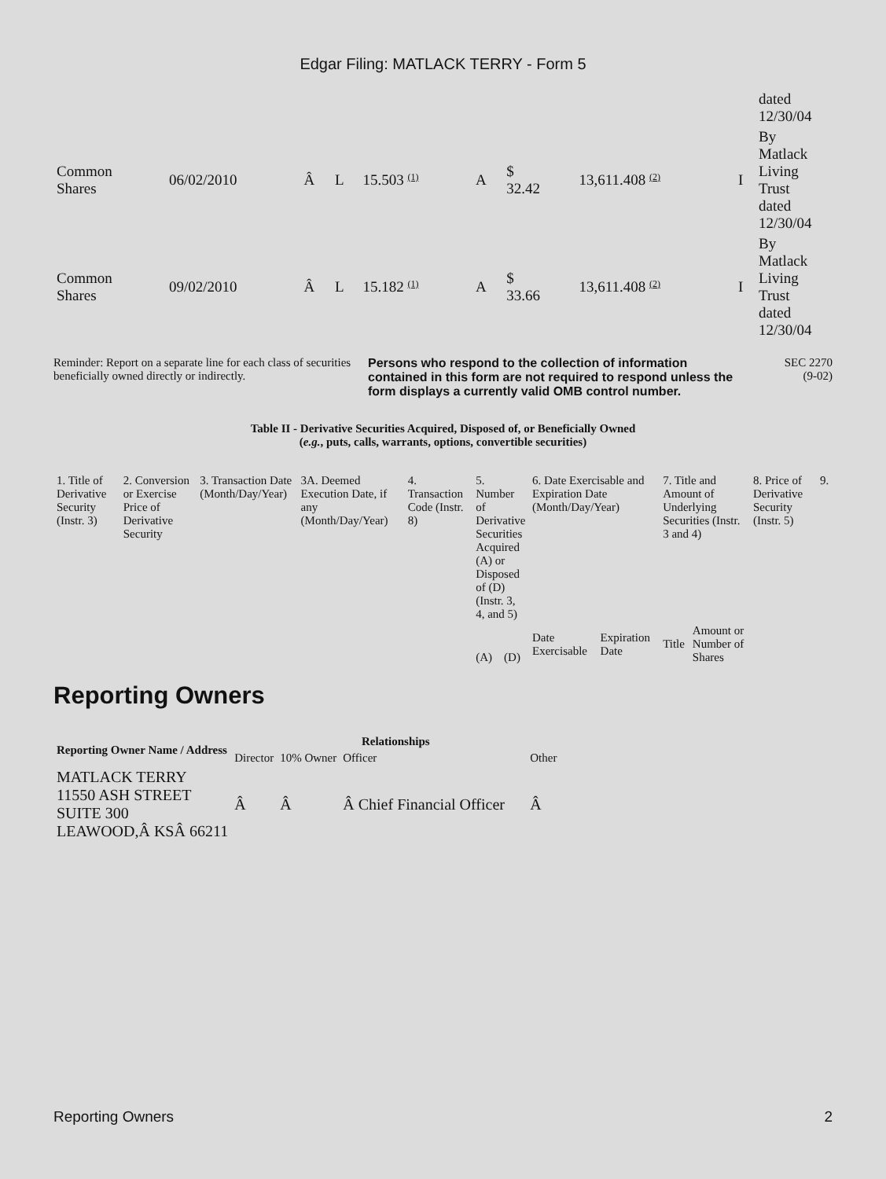Edgar Filing: MATLACK TERRY - Form 5
| | | | | | | | | | dated 12/30/04 |
| Common Shares | 06/02/2010 | Â | L | 15.503 (1) | A | $ 32.42 | 13,611.408 (2) | I | By Matlack Living Trust dated 12/30/04 |
| Common Shares | 09/02/2010 | Â | L | 15.182 (1) | A | $ 33.66 | 13,611.408 (2) | I | By Matlack Living Trust dated 12/30/04 |
Reminder: Report on a separate line for each class of securities beneficially owned directly or indirectly.
Persons who respond to the collection of information contained in this form are not required to respond unless the form displays a currently valid OMB control number.
SEC 2270
(9-02)
Table II - Derivative Securities Acquired, Disposed of, or Beneficially Owned
(e.g., puts, calls, warrants, options, convertible securities)
| 1. Title of Derivative Security (Instr. 3) | 2. Conversion or Exercise Price of Derivative Security | 3. Transaction Date (Month/Day/Year) | 3A. Deemed Execution Date, if any (Month/Day/Year) | 4. Transaction Code (Instr. 8) | 5. Number of Derivative Securities Acquired (A) or Disposed of (D) (Instr. 3, 4, and 5) | | 6. Date Exercisable and Expiration Date (Month/Day/Year) | | 7. Title and Amount of Underlying Securities (Instr. 3 and 4) | | 8. Price of Derivative Security (Instr. 5) | 9. |
| | | | | | (A) | (D) | Date Exercisable | Expiration Date | Title | Amount or Number of Shares | | |
Reporting Owners
| Reporting Owner Name / Address | Relationships | | | |
| --- | --- | --- | --- | --- |
| | Director | 10% Owner | Officer | Other |
| MATLACK TERRY 11550 ASH STREET SUITE 300 LEAWOOD,Â KSÂ 66211 | Â | Â | Â Chief Financial Officer | Â |
Reporting Owners 2